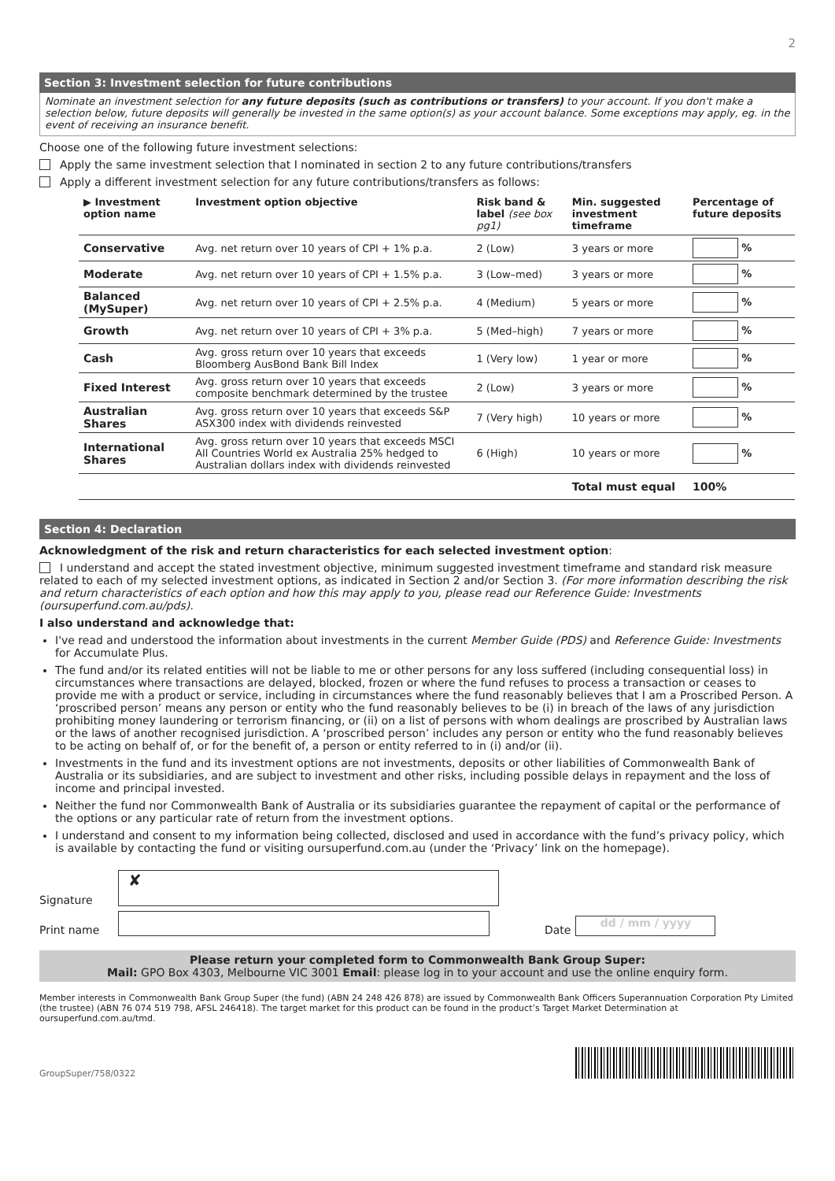2
Section 3: Investment selection for future contributions
Nominate an investment selection for any future deposits (such as contributions or transfers) to your account. If you don't make a selection below, future deposits will generally be invested in the same option(s) as your account balance. Some exceptions may apply, eg. in the event of receiving an insurance benefit.
Choose one of the following future investment selections:
Apply the same investment selection that I nominated in section 2 to any future contributions/transfers
Apply a different investment selection for any future contributions/transfers as follows:
| ▶ Investment option name | Investment option objective | Risk band & label (see box pg1) | Min. suggested investment timeframe | Percentage of future deposits |
| --- | --- | --- | --- | --- |
| Conservative | Avg. net return over 10 years of CPI + 1% p.a. | 2 (Low) | 3 years or more | % |
| Moderate | Avg. net return over 10 years of CPI + 1.5% p.a. | 3 (Low–med) | 3 years or more | % |
| Balanced (MySuper) | Avg. net return over 10 years of CPI + 2.5% p.a. | 4 (Medium) | 5 years or more | % |
| Growth | Avg. net return over 10 years of CPI + 3% p.a. | 5 (Med–high) | 7 years or more | % |
| Cash | Avg. gross return over 10 years that exceeds Bloomberg AusBond Bank Bill Index | 1 (Very low) | 1 year or more | % |
| Fixed Interest | Avg. gross return over 10 years that exceeds composite benchmark determined by the trustee | 2 (Low) | 3 years or more | % |
| Australian Shares | Avg. gross return over 10 years that exceeds S&P ASX300 index with dividends reinvested | 7 (Very high) | 10 years or more | % |
| International Shares | Avg. gross return over 10 years that exceeds MSCI All Countries World ex Australia 25% hedged to Australian dollars index with dividends reinvested | 6 (High) | 10 years or more | % |
| | | | Total must equal | 100% |
Section 4: Declaration
Acknowledgment of the risk and return characteristics for each selected investment option:
I understand and accept the stated investment objective, minimum suggested investment timeframe and standard risk measure related to each of my selected investment options, as indicated in Section 2 and/or Section 3. (For more information describing the risk and return characteristics of each option and how this may apply to you, please read our Reference Guide: Investments (oursuperfund.com.au/pds).
I also understand and acknowledge that:
I've read and understood the information about investments in the current Member Guide (PDS) and Reference Guide: Investments for Accumulate Plus.
The fund and/or its related entities will not be liable to me or other persons for any loss suffered (including consequential loss) in circumstances where transactions are delayed, blocked, frozen or where the fund refuses to process a transaction or ceases to provide me with a product or service, including in circumstances where the fund reasonably believes that I am a Proscribed Person. A ‘proscribed person’ means any person or entity who the fund reasonably believes to be (i) in breach of the laws of any jurisdiction prohibiting money laundering or terrorism financing, or (ii) on a list of persons with whom dealings are proscribed by Australian laws or the laws of another recognised jurisdiction. A ‘proscribed person’ includes any person or entity who the fund reasonably believes to be acting on behalf of, or for the benefit of, a person or entity referred to in (i) and/or (ii).
Investments in the fund and its investment options are not investments, deposits or other liabilities of Commonwealth Bank of Australia or its subsidiaries, and are subject to investment and other risks, including possible delays in repayment and the loss of income and principal invested.
Neither the fund nor Commonwealth Bank of Australia or its subsidiaries guarantee the repayment of capital or the performance of the options or any particular rate of return from the investment options.
I understand and consent to my information being collected, disclosed and used in accordance with the fund’s privacy policy, which is available by contacting the fund or visiting oursuperfund.com.au (under the ‘Privacy’ link on the homepage).
Signature
✘
Print name
Date
dd / mm / yyyy
Please return your completed form to Commonwealth Bank Group Super:
Mail: GPO Box 4303, Melbourne VIC 3001 Email: please log in to your account and use the online enquiry form.
Member interests in Commonwealth Bank Group Super (the fund) (ABN 24 248 426 878) are issued by Commonwealth Bank Officers Superannuation Corporation Pty Limited (the trustee) (ABN 76 074 519 798, AFSL 246418). The target market for this product can be found in the product’s Target Market Determination at oursuperfund.com.au/tmd.
GroupSuper/758/0322